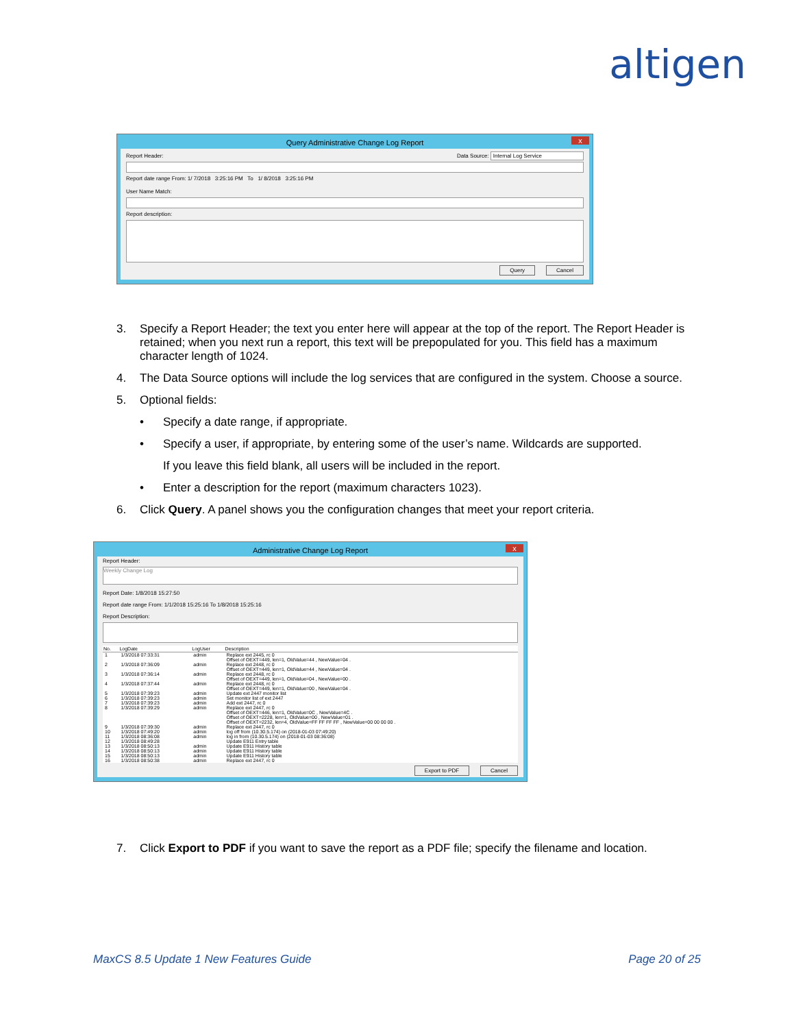altigen
Query Administrative Change Log Report x
Report Header: Data Source: Internal Log Service
Report date range From: 1/ 7/2018 3:25:16 PM To 1/ 8/2018 3:25:16 PM
User Name Match:
Report description:
Query Cancel
3. Specify a Report Header; the text you enter here will appear at the top of the report. The Report Header is retained; when you next run a report, this text will be prepopulated for you. This field has a maximum character length of 1024.
4. The Data Source options will include the log services that are configured in the system. Choose a source.
5. Optional fields:
• Specify a date range, if appropriate.
• Specify a user, if appropriate, by entering some of the user’s name. Wildcards are supported.
If you leave this field blank, all users will be included in the report.
• Enter a description for the report (maximum characters 1023).
6. Click Query. A panel shows you the configuration changes that meet your report criteria.
Administrative Change Log Report x
Report Header:
Weekly Change Log
Report Date: 1/8/2018 15:27:50
Report date range From: 1/1/2018 15:25:16 To 1/8/2018 15:25:16
Report Description:
| No. | LogDate | LogUser | Description |
| --- | --- | --- | --- |
| 1 | 1/3/2018 07:33:31 | admin | Replace ext 2445, rc 0 Offset of OEXT=449, len=1, OldValue=44 , NewValue=04 . |
| 2 | 1/3/2018 07:36:09 | admin | Replace ext 2448, rc 0 Offset of OEXT=449, len=1, OldValue=44 , NewValue=04 . |
| 3 | 1/3/2018 07:36:14 | admin | Replace ext 2448, rc 0 Offset of OEXT=449, len=1, OldValue=04 , NewValue=00 . |
| 4 | 1/3/2018 07:37:44 | admin | Replace ext 2448, rc 0 Offset of OEXT=449, len=1, OldValue=00 , NewValue=04 . |
| 5 | 1/3/2018 07:39:23 | admin | Update ext 2447 monitor list |
| 6 | 1/3/2018 07:39:23 | admin | Set monitor list of ext 2447 |
| 7 | 1/3/2018 07:39:23 | admin | Add ext 2447, rc 0 |
| 8 | 1/3/2018 07:39:29 | admin | Replace ext 2447, rc 0 Offset of OEXT=446, len=1, OldValue=0C , NewValue=4C . Offset of OEXT=2228, len=1, OldValue=00 , NewValue=01 . Offset of OEXT=2232, len=4, OldValue=FF FF FF FF , NewValue=00 00 00 00 . |
| 9 | 1/3/2018 07:39:30 | admin | Replace ext 2447, rc 0 |
| 10 | 1/3/2018 07:49:20 | admin | log off from (10.30.5.174) on (2018-01-03 07:49:20) |
| 11 | 1/3/2018 08:36:08 | admin | log in from (10.30.5.174) on (2018-01-03 08:36:08) |
| 12 | 1/3/2018 08:49:28 | | Update E911 Entry table |
| 13 | 1/3/2018 08:50:13 | admin | Update E911 History table |
| 14 | 1/3/2018 08:50:13 | admin | Update E911 History table |
| 15 | 1/3/2018 08:50:13 | admin | Update E911 History table |
| 16 | 1/3/2018 08:50:38 | admin | Replace ext 2447, rc 0 |
Export to PDF Cancel
7. Click Export to PDF if you want to save the report as a PDF file; specify the filename and location.
MaxCS 8.5 Update 1 New Features Guide Page 20 of 25